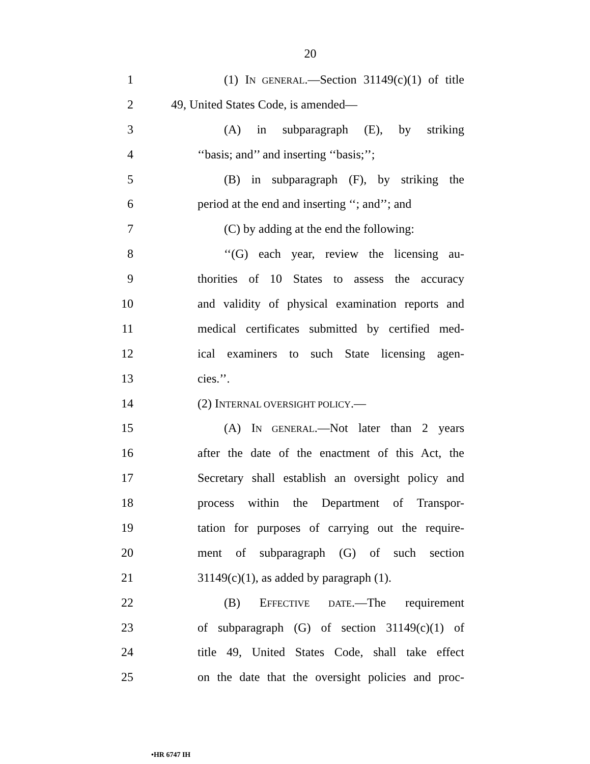20
1 (1) IN GENERAL.—Section 31149(c)(1) of title
2 49, United States Code, is amended—
3 (A) in subparagraph (E), by striking
4 ‘‘basis; and’’ and inserting ‘‘basis;’’;
5 (B) in subparagraph (F), by striking the
6 period at the end and inserting ‘‘; and’’; and
7 (C) by adding at the end the following:
8 ‘‘(G) each year, review the licensing au-
9 thorities of 10 States to assess the accuracy
10 and validity of physical examination reports and
11 medical certificates submitted by certified med-
12 ical examiners to such State licensing agen-
13 cies.’’.
14 (2) INTERNAL OVERSIGHT POLICY.—
15 (A) IN GENERAL.—Not later than 2 years
16 after the date of the enactment of this Act, the
17 Secretary shall establish an oversight policy and
18 process within the Department of Transpor-
19 tation for purposes of carrying out the require-
20 ment of subparagraph (G) of such section
21 31149(c)(1), as added by paragraph (1).
22 (B) EFFECTIVE DATE.—The requirement
23 of subparagraph (G) of section 31149(c)(1) of
24 title 49, United States Code, shall take effect
25 on the date that the oversight policies and proc-
•HR 6747 IH